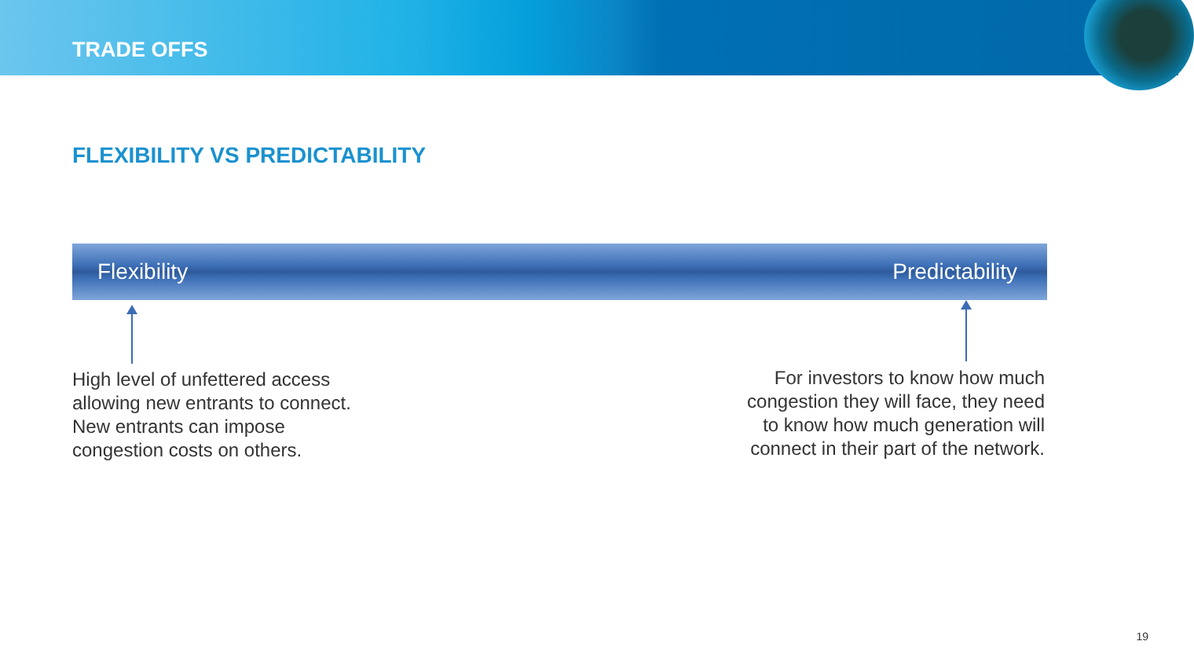TRADE OFFS
FLEXIBILITY VS PREDICTABILITY
Flexibility Predictability
High level of unfettered access
allowing new entrants to connect.
New entrants can impose
congestion costs on others.
For investors to know how much
congestion they will face, they need
to know how much generation will
connect in their part of the network.
19